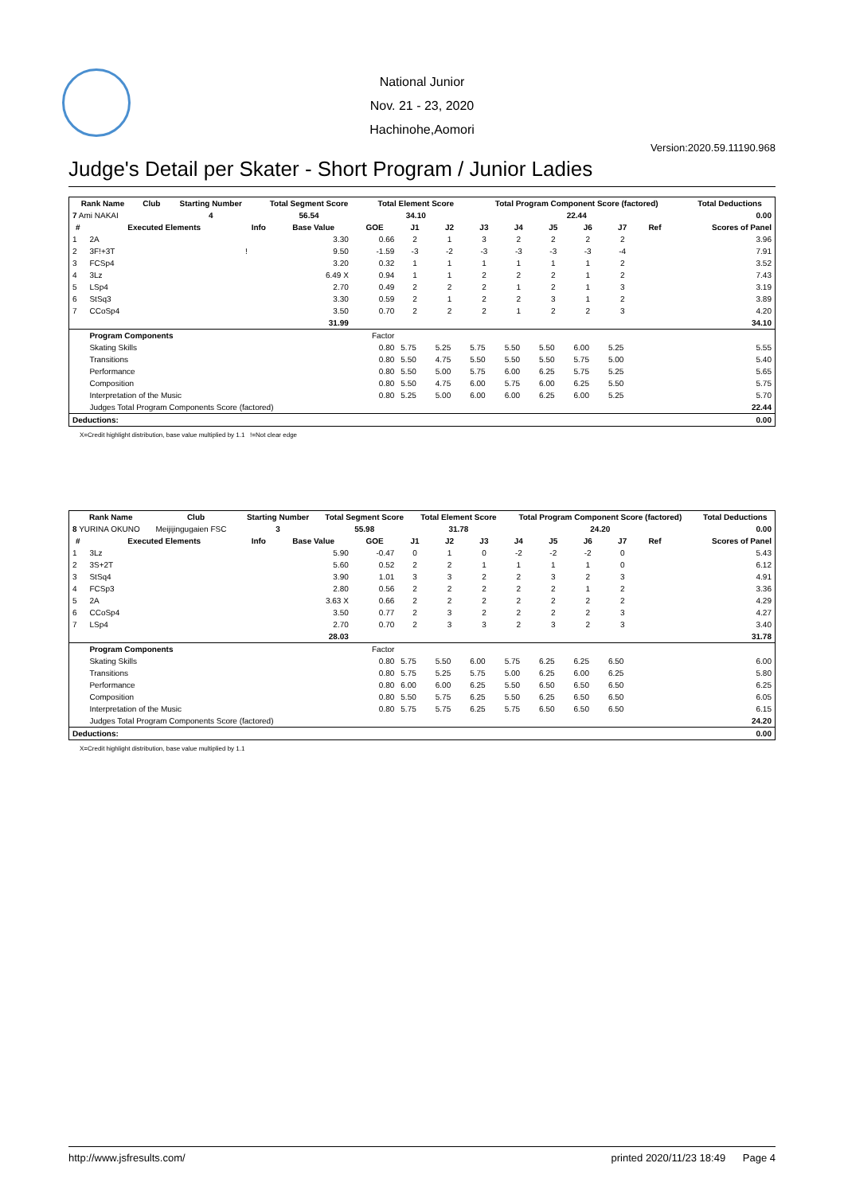National Junior
Nov. 21 - 23, 2020
Hachinohe,Aomori
Version:2020.59.11190.968
Judge's Detail per Skater - Short Program / Junior Ladies
| Rank Name | Club | Starting Number | Total Segment Score | Total Element Score | Total Program Component Score (factored) | Total Deductions |
| --- | --- | --- | --- | --- | --- | --- |
| 7 Ami NAKAI | | 4 | 56.54 | 34.10 | 22.44 | 0.00 |
| # | Executed Elements | Info | Base Value | GOE | J1 | J2 | J3 | J4 | J5 | J6 | J7 | Ref | Scores of Panel |
| --- | --- | --- | --- | --- | --- | --- | --- | --- | --- | --- | --- | --- | --- |
| 1 | 2A | | 3.30 | 0.66 | 2 | 1 | 3 | 2 | 2 | 2 | 2 | | 3.96 |
| 2 | 3F!+3T | ! | 9.50 | -1.59 | -3 | -2 | -3 | -3 | -3 | -3 | -4 | | 7.91 |
| 3 | FCSp4 | | 3.20 | 0.32 | 1 | 1 | 1 | 1 | 1 | 1 | 2 | | 3.52 |
| 4 | 3Lz | | 6.49 X | 0.94 | 1 | 1 | 2 | 2 | 2 | 1 | 2 | | 7.43 |
| 5 | LSp4 | | 2.70 | 0.49 | 2 | 2 | 2 | 1 | 2 | 1 | 3 | | 3.19 |
| 6 | StSq3 | | 3.30 | 0.59 | 2 | 1 | 2 | 2 | 3 | 1 | 2 | | 3.89 |
| 7 | CCoSp4 | | 3.50 | 0.70 | 2 | 2 | 2 | 1 | 2 | 2 | 3 | | 4.20 |
| | | | 31.99 | | | | | | | | | | 34.10 |
| | Program Components | | | Factor | | | | | | | | | |
| | Skating Skills | | | 0.80 | 5.75 | 5.25 | 5.75 | 5.50 | 5.50 | 6.00 | 5.25 | | 5.55 |
| | Transitions | | | 0.80 | 5.50 | 4.75 | 5.50 | 5.50 | 5.50 | 5.75 | 5.00 | | 5.40 |
| | Performance | | | 0.80 | 5.50 | 5.00 | 5.75 | 6.00 | 6.25 | 5.75 | 5.25 | | 5.65 |
| | Composition | | | 0.80 | 5.50 | 4.75 | 6.00 | 5.75 | 6.00 | 6.25 | 5.50 | | 5.75 |
| | Interpretation of the Music | | | 0.80 | 5.25 | 5.00 | 6.00 | 6.00 | 6.25 | 6.00 | 5.25 | | 5.70 |
| | Judges Total Program Components Score (factored) | | | | | | | | | | | | 22.44 |
| Deductions: | | | | | | | | | | | | | 0.00 |
X=Credit highlight distribution, base value multiplied by 1.1 !=Not clear edge
| Rank Name | Club | Starting Number | Total Segment Score | Total Element Score | Total Program Component Score (factored) | Total Deductions |
| --- | --- | --- | --- | --- | --- | --- |
| 8 YURINA OKUNO | Meijijingugaien FSC | 3 | 55.98 | 31.78 | 24.20 | 0.00 |
| # | Executed Elements | Info | Base Value | GOE | J1 | J2 | J3 | J4 | J5 | J6 | J7 | Ref | Scores of Panel |
| --- | --- | --- | --- | --- | --- | --- | --- | --- | --- | --- | --- | --- | --- |
| 1 | 3Lz | | 5.90 | -0.47 | 0 | 1 | 0 | -2 | -2 | -2 | 0 | | 5.43 |
| 2 | 3S+2T | | 5.60 | 0.52 | 2 | 2 | 1 | 1 | 1 | 1 | 0 | | 6.12 |
| 3 | StSq4 | | 3.90 | 1.01 | 3 | 3 | 2 | 2 | 3 | 2 | 3 | | 4.91 |
| 4 | FCSp3 | | 2.80 | 0.56 | 2 | 2 | 2 | 2 | 2 | 1 | 2 | | 3.36 |
| 5 | 2A | | 3.63 X | 0.66 | 2 | 2 | 2 | 2 | 2 | 2 | 2 | | 4.29 |
| 6 | CCoSp4 | | 3.50 | 0.77 | 2 | 3 | 2 | 2 | 2 | 2 | 3 | | 4.27 |
| 7 | LSp4 | | 2.70 | 0.70 | 2 | 3 | 3 | 2 | 3 | 2 | 3 | | 3.40 |
| | | | 28.03 | | | | | | | | | | 31.78 |
| | Program Components | | | Factor | | | | | | | | | |
| | Skating Skills | | | 0.80 | 5.75 | 5.50 | 6.00 | 5.75 | 6.25 | 6.25 | 6.50 | | 6.00 |
| | Transitions | | | 0.80 | 5.75 | 5.25 | 5.75 | 5.00 | 6.25 | 6.00 | 6.25 | | 5.80 |
| | Performance | | | 0.80 | 6.00 | 6.00 | 6.25 | 5.50 | 6.50 | 6.50 | 6.50 | | 6.25 |
| | Composition | | | 0.80 | 5.50 | 5.75 | 6.25 | 5.50 | 6.25 | 6.50 | 6.50 | | 6.05 |
| | Interpretation of the Music | | | 0.80 | 5.75 | 5.75 | 6.25 | 5.75 | 6.50 | 6.50 | 6.50 | | 6.15 |
| | Judges Total Program Components Score (factored) | | | | | | | | | | | | 24.20 |
| Deductions: | | | | | | | | | | | | | 0.00 |
X=Credit highlight distribution, base value multiplied by 1.1
http://www.jsfresults.com/ printed 2020/11/23 18:49 Page 4